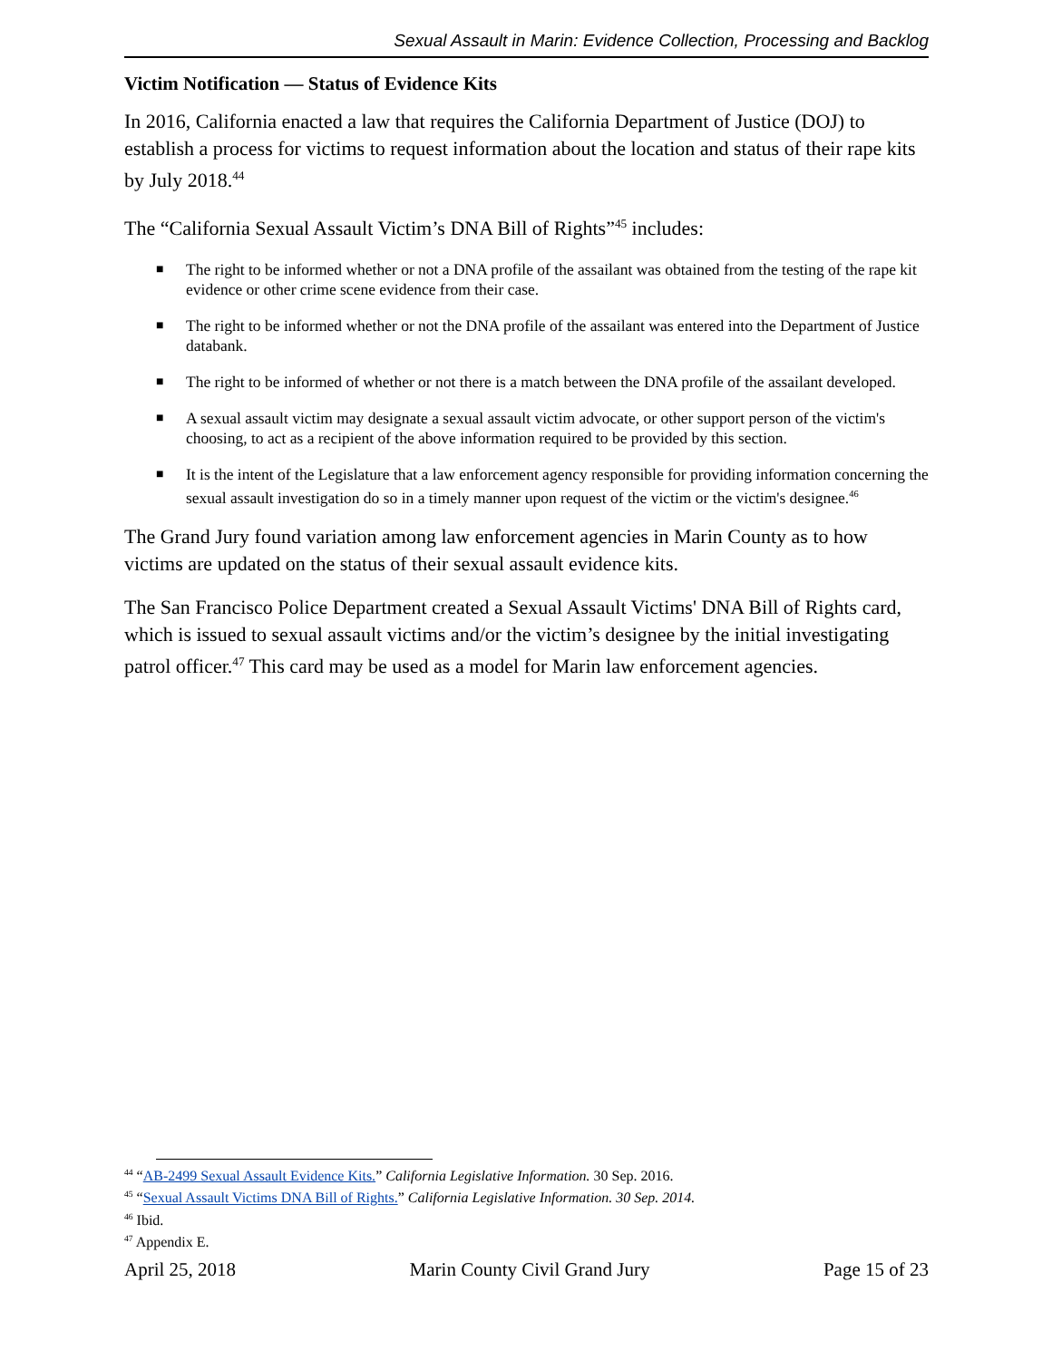Sexual Assault in Marin: Evidence Collection, Processing and Backlog
Victim Notification — Status of Evidence Kits
In 2016, California enacted a law that requires the California Department of Justice (DOJ) to establish a process for victims to request information about the location and status of their rape kits by July 2018.<sup>44</sup>
The “California Sexual Assault Victim’s DNA Bill of Rights”<sup>45</sup> includes:
■ The right to be informed whether or not a DNA profile of the assailant was obtained from the testing of the rape kit evidence or other crime scene evidence from their case.
■ The right to be informed whether or not the DNA profile of the assailant was entered into the Department of Justice databank.
■ The right to be informed of whether or not there is a match between the DNA profile of the assailant developed.
■ A sexual assault victim may designate a sexual assault victim advocate, or other support person of the victim's choosing, to act as a recipient of the above information required to be provided by this section.
■ It is the intent of the Legislature that a law enforcement agency responsible for providing information concerning the sexual assault investigation do so in a timely manner upon request of the victim or the victim's designee.<sup>46</sup>
The Grand Jury found variation among law enforcement agencies in Marin County as to how victims are updated on the status of their sexual assault evidence kits.
The San Francisco Police Department created a Sexual Assault Victims' DNA Bill of Rights card, which is issued to sexual assault victims and/or the victim’s designee by the initial investigating patrol officer.<sup>47</sup> This card may be used as a model for Marin law enforcement agencies.
<sup>44</sup> “AB-2499 Sexual Assault Evidence Kits.” California Legislative Information. 30 Sep. 2016.
<sup>45</sup> “Sexual Assault Victims DNA Bill of Rights.” California Legislative Information. 30 Sep. 2014.
<sup>46</sup> Ibid.
<sup>47</sup> Appendix E.
April 25, 2018 Marin County Civil Grand Jury Page 15 of 23